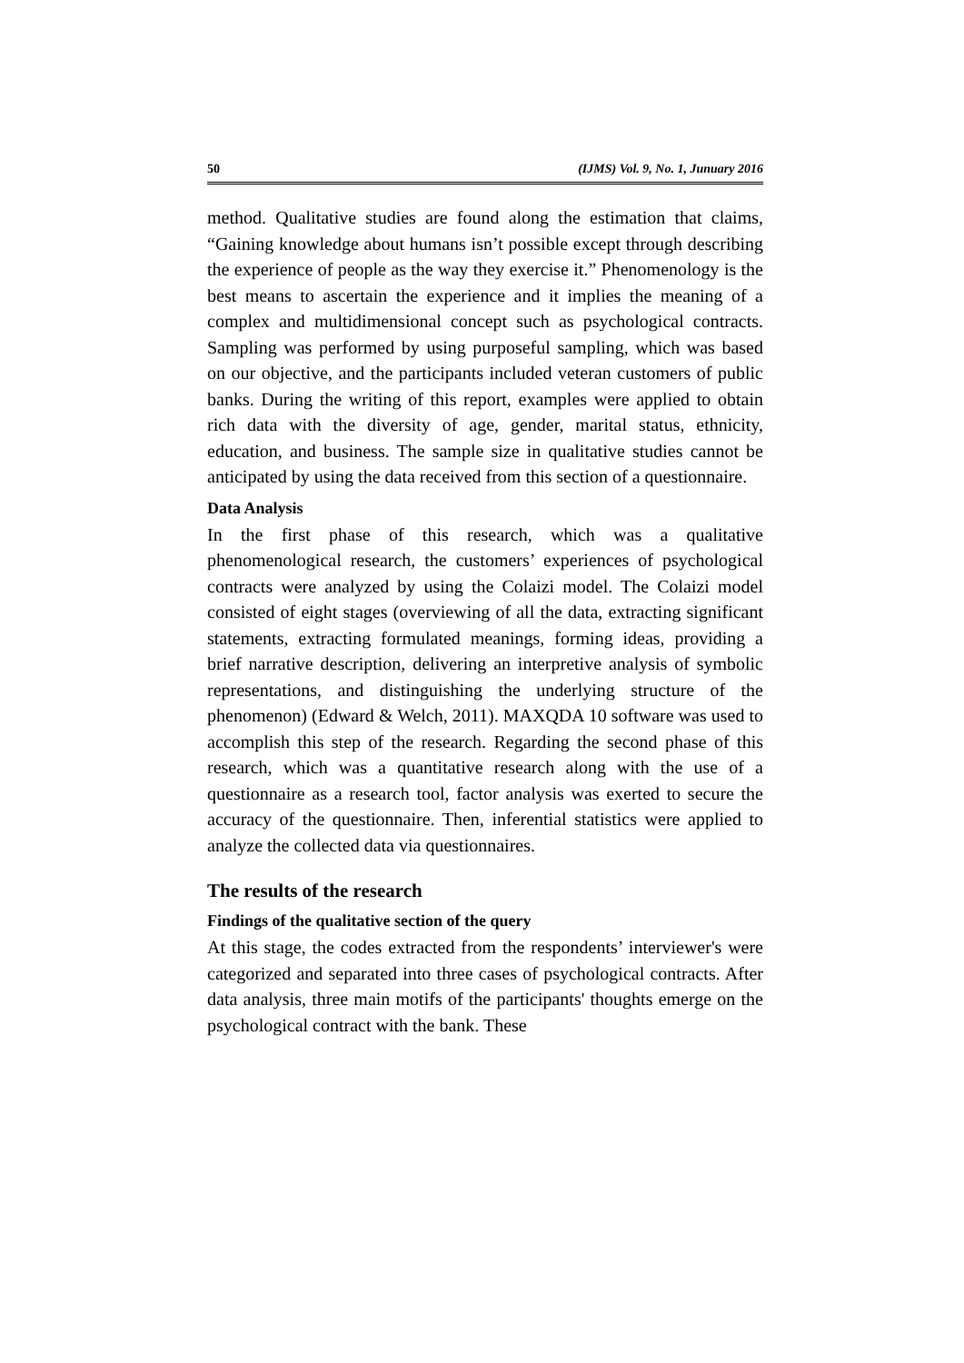50 (IJMS) Vol. 9, No. 1, Junuary 2016
method. Qualitative studies are found along the estimation that claims, “Gaining knowledge about humans isn’t possible except through describing the experience of people as the way they exercise it.” Phenomenology is the best means to ascertain the experience and it implies the meaning of a complex and multidimensional concept such as psychological contracts. Sampling was performed by using purposeful sampling, which was based on our objective, and the participants included veteran customers of public banks. During the writing of this report, examples were applied to obtain rich data with the diversity of age, gender, marital status, ethnicity, education, and business. The sample size in qualitative studies cannot be anticipated by using the data received from this section of a questionnaire.
Data Analysis
In the first phase of this research, which was a qualitative phenomenological research, the customers’ experiences of psychological contracts were analyzed by using the Colaizi model. The Colaizi model consisted of eight stages (overviewing of all the data, extracting significant statements, extracting formulated meanings, forming ideas, providing a brief narrative description, delivering an interpretive analysis of symbolic representations, and distinguishing the underlying structure of the phenomenon) (Edward & Welch, 2011). MAXQDA 10 software was used to accomplish this step of the research. Regarding the second phase of this research, which was a quantitative research along with the use of a questionnaire as a research tool, factor analysis was exerted to secure the accuracy of the questionnaire. Then, inferential statistics were applied to analyze the collected data via questionnaires.
The results of the research
Findings of the qualitative section of the query
At this stage, the codes extracted from the respondents’ interviewer's were categorized and separated into three cases of psychological contracts. After data analysis, three main motifs of the participants' thoughts emerge on the psychological contract with the bank. These